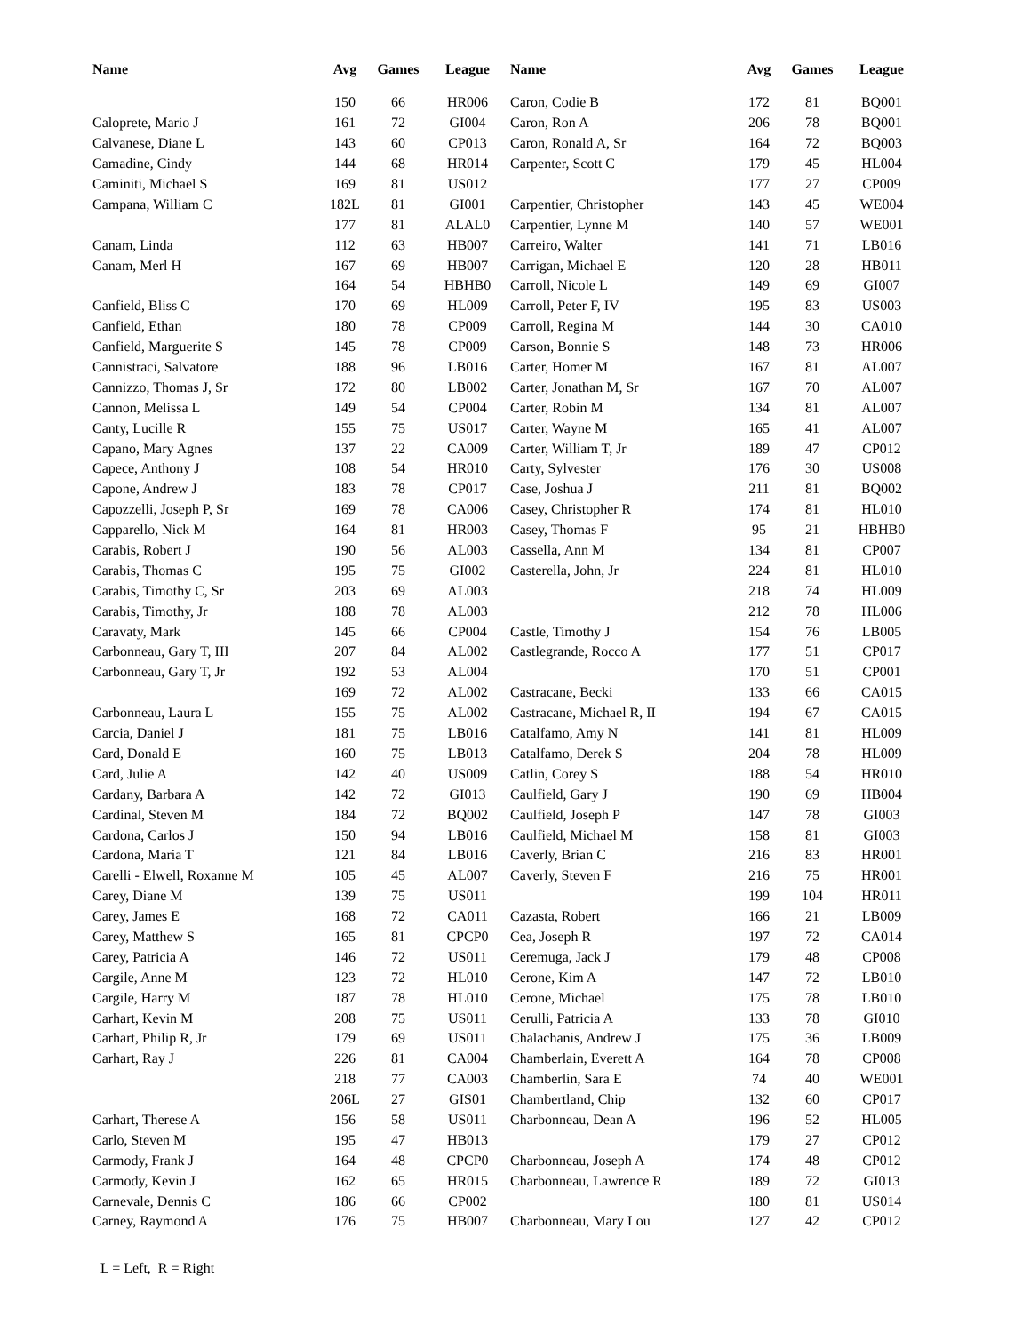| Name | Avg | Games | League | Name | Avg | Games | League |
| --- | --- | --- | --- | --- | --- | --- | --- |
| | 150 | 66 | HR006 | Caron, Codie B | 172 | 81 | BQ001 |
| Caloprete, Mario J | 161 | 72 | GI004 | Caron, Ron A | 206 | 78 | BQ001 |
| Calvanese, Diane L | 143 | 60 | CP013 | Caron, Ronald A, Sr | 164 | 72 | BQ003 |
| Camadine, Cindy | 144 | 68 | HR014 | Carpenter, Scott C | 179 | 45 | HL004 |
| Caminiti, Michael S | 169 | 81 | US012 | | 177 | 27 | CP009 |
| Campana, William C | 182L | 81 | GI001 | Carpentier, Christopher | 143 | 45 | WE004 |
| | 177 | 81 | ALAL0 | Carpentier, Lynne M | 140 | 57 | WE001 |
| Canam, Linda | 112 | 63 | HB007 | Carreiro, Walter | 141 | 71 | LB016 |
| Canam, Merl H | 167 | 69 | HB007 | Carrigan, Michael E | 120 | 28 | HB011 |
| | 164 | 54 | HBHB0 | Carroll, Nicole L | 149 | 69 | GI007 |
| Canfield, Bliss C | 170 | 69 | HL009 | Carroll, Peter F, IV | 195 | 83 | US003 |
| Canfield, Ethan | 180 | 78 | CP009 | Carroll, Regina M | 144 | 30 | CA010 |
| Canfield, Marguerite S | 145 | 78 | CP009 | Carson, Bonnie S | 148 | 73 | HR006 |
| Cannistraci, Salvatore | 188 | 96 | LB016 | Carter, Homer M | 167 | 81 | AL007 |
| Cannizzo, Thomas J, Sr | 172 | 80 | LB002 | Carter, Jonathan M, Sr | 167 | 70 | AL007 |
| Cannon, Melissa L | 149 | 54 | CP004 | Carter, Robin M | 134 | 81 | AL007 |
| Canty, Lucille R | 155 | 75 | US017 | Carter, Wayne M | 165 | 41 | AL007 |
| Capano, Mary Agnes | 137 | 22 | CA009 | Carter, William T, Jr | 189 | 47 | CP012 |
| Capece, Anthony J | 108 | 54 | HR010 | Carty, Sylvester | 176 | 30 | US008 |
| Capone, Andrew J | 183 | 78 | CP017 | Case, Joshua J | 211 | 81 | BQ002 |
| Capozzelli, Joseph P, Sr | 169 | 78 | CA006 | Casey, Christopher R | 174 | 81 | HL010 |
| Capparello, Nick M | 164 | 81 | HR003 | Casey, Thomas F | 95 | 21 | HBHB0 |
| Carabis, Robert J | 190 | 56 | AL003 | Cassella, Ann M | 134 | 81 | CP007 |
| Carabis, Thomas C | 195 | 75 | GI002 | Casterella, John, Jr | 224 | 81 | HL010 |
| Carabis, Timothy C, Sr | 203 | 69 | AL003 | | 218 | 74 | HL009 |
| Carabis, Timothy, Jr | 188 | 78 | AL003 | | 212 | 78 | HL006 |
| Caravaty, Mark | 145 | 66 | CP004 | Castle, Timothy J | 154 | 76 | LB005 |
| Carbonneau, Gary T, III | 207 | 84 | AL002 | Castlegrande, Rocco A | 177 | 51 | CP017 |
| Carbonneau, Gary T, Jr | 192 | 53 | AL004 | | 170 | 51 | CP001 |
| | 169 | 72 | AL002 | Castracane, Becki | 133 | 66 | CA015 |
| Carbonneau, Laura L | 155 | 75 | AL002 | Castracane, Michael R, II | 194 | 67 | CA015 |
| Carcia, Daniel J | 181 | 75 | LB016 | Catalfamo, Amy N | 141 | 81 | HL009 |
| Card, Donald E | 160 | 75 | LB013 | Catalfamo, Derek S | 204 | 78 | HL009 |
| Card, Julie A | 142 | 40 | US009 | Catlin, Corey S | 188 | 54 | HR010 |
| Cardany, Barbara A | 142 | 72 | GI013 | Caulfield, Gary J | 190 | 69 | HB004 |
| Cardinal, Steven M | 184 | 72 | BQ002 | Caulfield, Joseph P | 147 | 78 | GI003 |
| Cardona, Carlos J | 150 | 94 | LB016 | Caulfield, Michael M | 158 | 81 | GI003 |
| Cardona, Maria T | 121 | 84 | LB016 | Caverly, Brian C | 216 | 83 | HR001 |
| Carelli - Elwell, Roxanne M | 105 | 45 | AL007 | Caverly, Steven F | 216 | 75 | HR001 |
| Carey, Diane M | 139 | 75 | US011 | | 199 | 104 | HR011 |
| Carey, James E | 168 | 72 | CA011 | Cazasta, Robert | 166 | 21 | LB009 |
| Carey, Matthew S | 165 | 81 | CPCP0 | Cea, Joseph R | 197 | 72 | CA014 |
| Carey, Patricia A | 146 | 72 | US011 | Ceremuga, Jack J | 179 | 48 | CP008 |
| Cargile, Anne M | 123 | 72 | HL010 | Cerone, Kim A | 147 | 72 | LB010 |
| Cargile, Harry M | 187 | 78 | HL010 | Cerone, Michael | 175 | 78 | LB010 |
| Carhart, Kevin M | 208 | 75 | US011 | Cerulli, Patricia A | 133 | 78 | GI010 |
| Carhart, Philip R, Jr | 179 | 69 | US011 | Chalachanis, Andrew J | 175 | 36 | LB009 |
| Carhart, Ray J | 226 | 81 | CA004 | Chamberlain, Everett A | 164 | 78 | CP008 |
| | 218 | 77 | CA003 | Chamberlin, Sara E | 74 | 40 | WE001 |
| | 206L | 27 | GIS01 | Chambertland, Chip | 132 | 60 | CP017 |
| Carhart, Therese A | 156 | 58 | US011 | Charbonneau, Dean A | 196 | 52 | HL005 |
| Carlo, Steven M | 195 | 47 | HB013 | | 179 | 27 | CP012 |
| Carmody, Frank J | 164 | 48 | CPCP0 | Charbonneau, Joseph A | 174 | 48 | CP012 |
| Carmody, Kevin J | 162 | 65 | HR015 | Charbonneau, Lawrence R | 189 | 72 | GI013 |
| Carnevale, Dennis C | 186 | 66 | CP002 | | 180 | 81 | US014 |
| Carney, Raymond A | 176 | 75 | HB007 | Charbonneau, Mary Lou | 127 | 42 | CP012 |
L = Left, R = Right